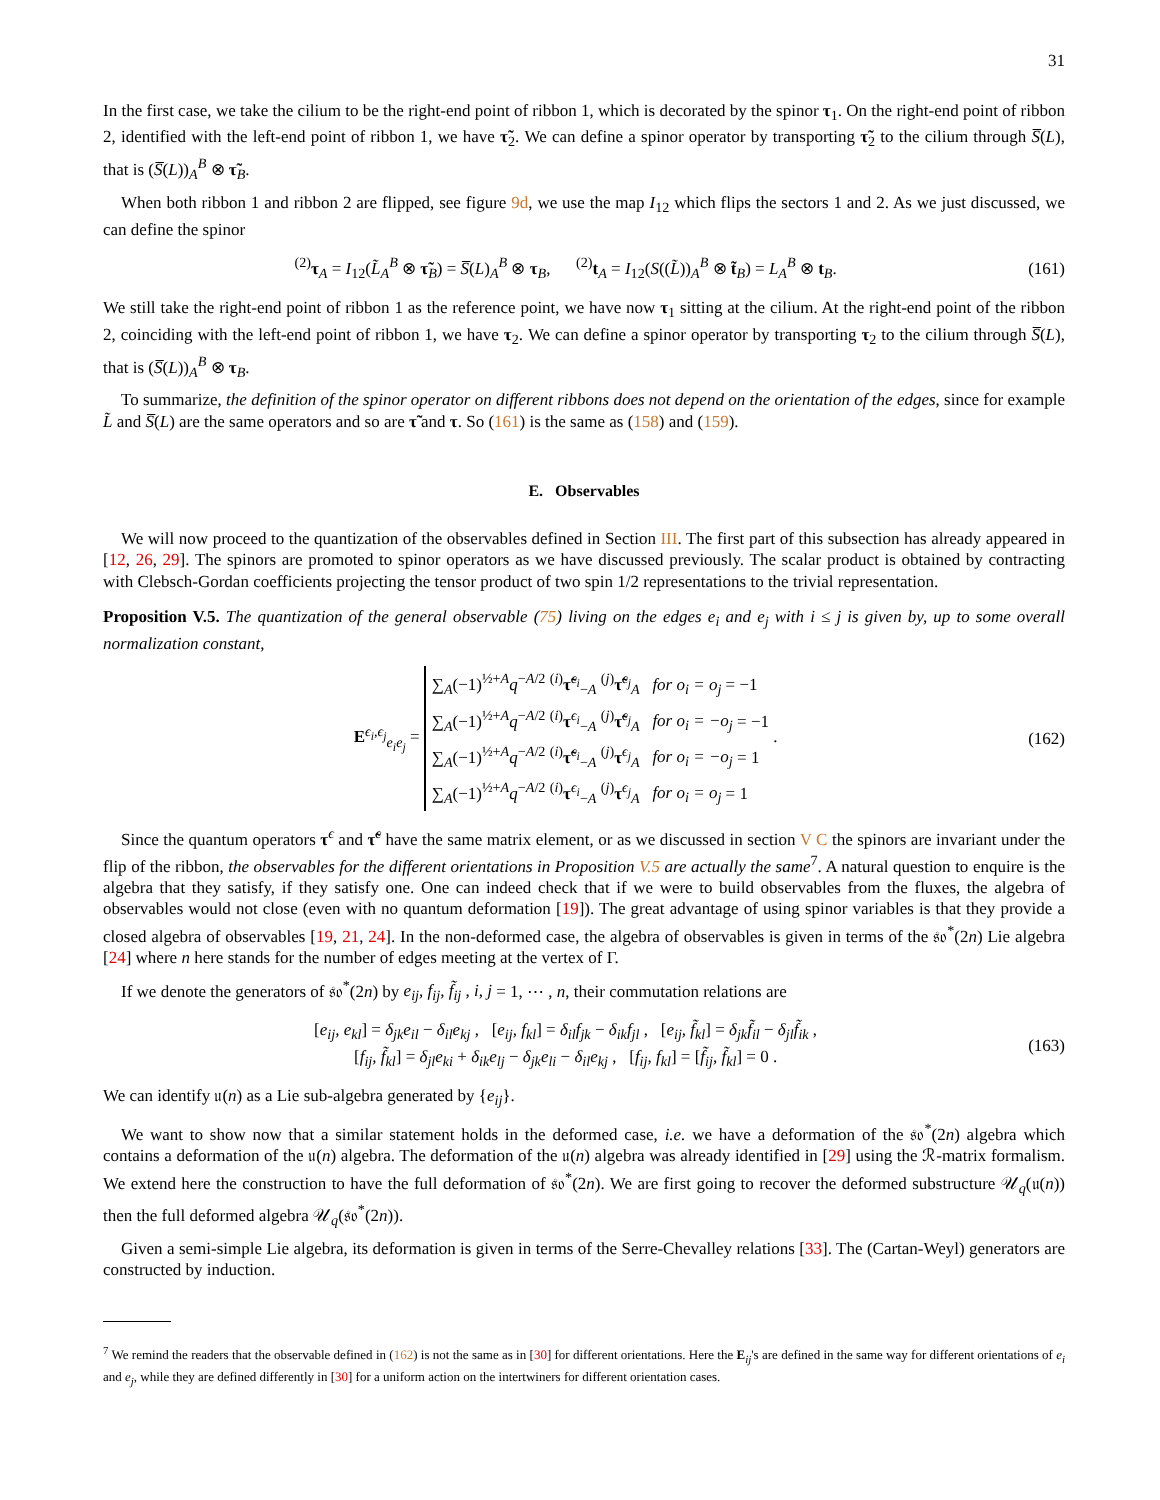31
In the first case, we take the cilium to be the right-end point of ribbon 1, which is decorated by the spinor τ<sub>1</sub>. On the right-end point of ribbon 2, identified with the left-end point of ribbon 1, we have τ̃<sub>2</sub>. We can define a spinor operator by transporting τ̃<sub>2</sub> to the cilium through S̅(L), that is (S̅(L))<sub>A</sub><sup>B</sup> ⊗ τ̃<sub>B</sub>.
When both ribbon 1 and ribbon 2 are flipped, see figure 9d, we use the map I<sub>12</sub> which flips the sectors 1 and 2. As we just discussed, we can define the spinor
<sup>(2)</sup> τ<sub>A</sub> = I<sub>12</sub>(L̃<sub>A</sub><sup>B</sup> ⊗ τ̃<sub>B</sub>) = S̅(L)<sub>A</sub><sup>B</sup> ⊗ τ<sub>B</sub>, <sup>(2)</sup>t<sub>A</sub> = I<sub>12</sub>(S((L̃))<sub>A</sub><sup>B</sup> ⊗ t̃<sub>B</sub>) = L<sub>A</sub><sup>B</sup> ⊗ t<sub>B</sub>. (161)
We still take the right-end point of ribbon 1 as the reference point, we have now τ<sub>1</sub> sitting at the cilium. At the right-end point of the ribbon 2, coinciding with the left-end point of ribbon 1, we have τ<sub>2</sub>. We can define a spinor operator by transporting τ<sub>2</sub> to the cilium through S̅(L), that is (S̅(L))<sub>A</sub><sup>B</sup> ⊗ τ<sub>B</sub>.
To summarize, the definition of the spinor operator on different ribbons does not depend on the orientation of the edges, since for example L̃ and S̅(L) are the same operators and so are τ̃ and τ. So (161) is the same as (158) and (159).
E. Observables
We will now proceed to the quantization of the observables defined in Section III. The first part of this subsection has already appeared in [12, 26, 29]. The spinors are promoted to spinor operators as we have discussed previously. The scalar product is obtained by contracting with Clebsch-Gordan coefficients projecting the tensor product of two spin 1/2 representations to the trivial representation.
Proposition V.5. The quantization of the general observable (75) living on the edges e<sub>i</sub> and e<sub>j</sub> with i ≤ j is given by, up to some overall normalization constant,
E<sup>ϵ<sub>i</sub>,ϵ<sub>j</sub></sup><sub>e<sub>i</sub>e<sub>j</sub></sub> = ∑<sub>A</sub>(−1)<sup>½+A</sup>q<sup>−A/2</sup> <sup>(i)</sup>τ̃<sup>ϵ<sub>i</sub></sup><sub>−A</sub> <sup>(j)</sup>τ̃<sup>ϵ<sub>j</sub></sup><sub>A</sub> for o<sub>i</sub> = o<sub>j</sub> = −1
∑<sub>A</sub>(−1)<sup>½+A</sup>q<sup>−A/2</sup> <sup>(i)</sup>τ<sup>ϵ<sub>i</sub></sup><sub>−A</sub> <sup>(j)</sup>τ̃<sup>ϵ<sub>j</sub></sup><sub>A</sub> for o<sub>i</sub> = −o<sub>j</sub> = −1
∑<sub>A</sub>(−1)<sup>½+A</sup>q<sup>−A/2</sup> <sup>(i)</sup>τ̃<sup>ϵ<sub>i</sub></sup><sub>−A</sub> <sup>(j)</sup>τ<sup>ϵ<sub>j</sub></sup><sub>A</sub> for o<sub>i</sub> = −o<sub>j</sub> = 1
∑<sub>A</sub>(−1)<sup>½+A</sup>q<sup>−A/2</sup> <sup>(i)</sup>τ<sup>ϵ<sub>i</sub></sup><sub>−A</sub> <sup>(j)</sup>τ<sup>ϵ<sub>j</sub></sup><sub>A</sub> for o<sub>i</sub> = o<sub>j</sub> = 1 . (162)
Since the quantum operators τ<sup>ϵ</sup> and τ̃<sup>ϵ</sup> have the same matrix element, or as we discussed in section V C the spinors are invariant under the flip of the ribbon, the observables for the different orientations in Proposition V.5 are actually the same<sup>7</sup>. A natural question to enquire is the algebra that they satisfy, if they satisfy one. One can indeed check that if we were to build observables from the fluxes, the algebra of observables would not close (even with no quantum deformation [19]). The great advantage of using spinor variables is that they provide a closed algebra of observables [19, 21, 24]. In the non-deformed case, the algebra of observables is given in terms of the 𝔰𝔬<sup>*</sup>(2n) Lie algebra [24] where n here stands for the number of edges meeting at the vertex of Γ.
If we denote the generators of 𝔰𝔬<sup>*</sup>(2n) by e<sub>ij</sub>, f<sub>ij</sub>, f̃<sub>ij</sub> , i, j = 1, ⋯ , n, their commutation relations are
[e<sub>ij</sub>, e<sub>kl</sub>] = δ<sub>jk</sub>e<sub>il</sub> − δ<sub>il</sub>e<sub>kj</sub> , [e<sub>ij</sub>, f<sub>kl</sub>] = δ<sub>il</sub>f<sub>jk</sub> − δ<sub>ik</sub>f<sub>jl</sub> , [e<sub>ij</sub>, f̃<sub>kl</sub>] = δ<sub>jk</sub>f̃<sub>il</sub> − δ<sub>jl</sub>f̃<sub>ik</sub> ,
[f<sub>ij</sub>, f̃<sub>kl</sub>] = δ<sub>jl</sub>e<sub>ki</sub> + δ<sub>ik</sub>e<sub>lj</sub> − δ<sub>jk</sub>e<sub>li</sub> − δ<sub>il</sub>e<sub>kj</sub> , [f<sub>ij</sub>, f<sub>kl</sub>] = [f̃<sub>ij</sub>, f̃<sub>kl</sub>] = 0 . (163)
We can identify 𝔲(n) as a Lie sub-algebra generated by {e<sub>ij</sub>}.
We want to show now that a similar statement holds in the deformed case, i.e. we have a deformation of the 𝔰𝔬<sup>*</sup>(2n) algebra which contains a deformation of the 𝔲(n) algebra. The deformation of the 𝔲(n) algebra was already identified in [29] using the ℛ-matrix formalism. We extend here the construction to have the full deformation of 𝔰𝔬<sup>*</sup>(2n). We are first going to recover the deformed substructure 𝒰<sub>q</sub>(𝔲(n)) then the full deformed algebra 𝒰<sub>q</sub>(𝔰𝔬<sup>*</sup>(2n)).
Given a semi-simple Lie algebra, its deformation is given in terms of the Serre-Chevalley relations [33]. The (Cartan-Weyl) generators are constructed by induction.
<sup>7</sup> We remind the readers that the observable defined in (162) is not the same as in [30] for different orientations. Here the E<sub>ij</sub>'s are defined in the same way for different orientations of e<sub>i</sub> and e<sub>j</sub>, while they are defined differently in [30] for a uniform action on the intertwiners for different orientation cases.